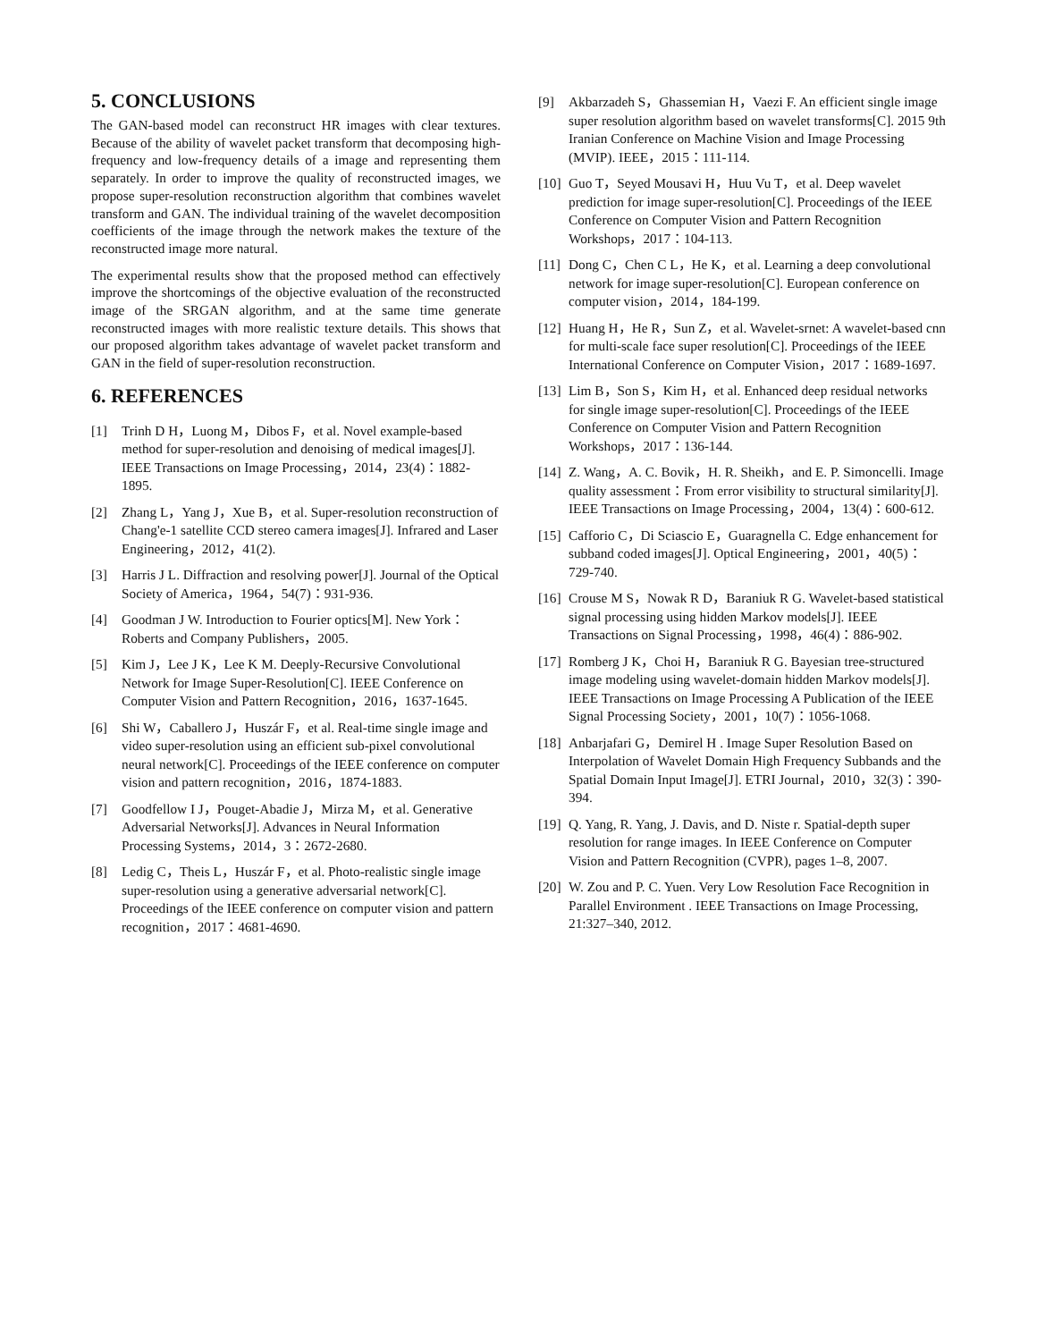5. CONCLUSIONS
The GAN-based model can reconstruct HR images with clear textures. Because of the ability of wavelet packet transform that decomposing high-frequency and low-frequency details of a image and representing them separately. In order to improve the quality of reconstructed images, we propose super-resolution reconstruction algorithm that combines wavelet transform and GAN. The individual training of the wavelet decomposition coefficients of the image through the network makes the texture of the reconstructed image more natural.
The experimental results show that the proposed method can effectively improve the shortcomings of the objective evaluation of the reconstructed image of the SRGAN algorithm, and at the same time generate reconstructed images with more realistic texture details. This shows that our proposed algorithm takes advantage of wavelet packet transform and GAN in the field of super-resolution reconstruction.
6. REFERENCES
[1] Trinh D H，Luong M，Dibos F，et al. Novel example-based method for super-resolution and denoising of medical images[J]. IEEE Transactions on Image Processing，2014，23(4)：1882-1895.
[2] Zhang L，Yang J，Xue B，et al. Super-resolution reconstruction of Chang'e-1 satellite CCD stereo camera images[J]. Infrared and Laser Engineering，2012，41(2).
[3] Harris J L. Diffraction and resolving power[J]. Journal of the Optical Society of America，1964，54(7)：931-936.
[4] Goodman J W. Introduction to Fourier optics[M]. New York：Roberts and Company Publishers，2005.
[5] Kim J，Lee J K，Lee K M. Deeply-Recursive Convolutional Network for Image Super-Resolution[C]. IEEE Conference on Computer Vision and Pattern Recognition，2016，1637-1645.
[6] Shi W，Caballero J，Huszár F，et al. Real-time single image and video super-resolution using an efficient sub-pixel convolutional neural network[C]. Proceedings of the IEEE conference on computer vision and pattern recognition，2016，1874-1883.
[7] Goodfellow I J，Pouget-Abadie J，Mirza M，et al. Generative Adversarial Networks[J]. Advances in Neural Information Processing Systems，2014，3：2672-2680.
[8] Ledig C，Theis L，Huszár F，et al. Photo-realistic single image super-resolution using a generative adversarial network[C]. Proceedings of the IEEE conference on computer vision and pattern recognition，2017：4681-4690.
[9] Akbarzadeh S，Ghassemian H，Vaezi F. An efficient single image super resolution algorithm based on wavelet transforms[C]. 2015 9th Iranian Conference on Machine Vision and Image Processing (MVIP). IEEE，2015：111-114.
[10] Guo T，Seyed Mousavi H，Huu Vu T，et al. Deep wavelet prediction for image super-resolution[C]. Proceedings of the IEEE Conference on Computer Vision and Pattern Recognition Workshops，2017：104-113.
[11] Dong C，Chen C L，He K，et al. Learning a deep convolutional network for image super-resolution[C]. European conference on computer vision，2014，184-199.
[12] Huang H，He R，Sun Z，et al. Wavelet-srnet: A wavelet-based cnn for multi-scale face super resolution[C]. Proceedings of the IEEE International Conference on Computer Vision，2017：1689-1697.
[13] Lim B，Son S，Kim H，et al. Enhanced deep residual networks for single image super-resolution[C]. Proceedings of the IEEE Conference on Computer Vision and Pattern Recognition Workshops，2017：136-144.
[14] Z. Wang，A. C. Bovik，H. R. Sheikh，and E. P. Simoncelli. Image quality assessment：From error visibility to structural similarity[J]. IEEE Transactions on Image Processing，2004，13(4)：600-612.
[15] Cafforio C，Di Sciascio E，Guaragnella C. Edge enhancement for subband coded images[J]. Optical Engineering，2001，40(5)：729-740.
[16] Crouse M S，Nowak R D，Baraniuk R G. Wavelet-based statistical signal processing using hidden Markov models[J]. IEEE Transactions on Signal Processing，1998，46(4)：886-902.
[17] Romberg J K，Choi H，Baraniuk R G. Bayesian tree-structured image modeling using wavelet-domain hidden Markov models[J]. IEEE Transactions on Image Processing A Publication of the IEEE Signal Processing Society，2001，10(7)：1056-1068.
[18] Anbarjafari G，Demirel H . Image Super Resolution Based on Interpolation of Wavelet Domain High Frequency Subbands and the Spatial Domain Input Image[J]. ETRI Journal，2010，32(3)：390-394.
[19] Q. Yang, R. Yang, J. Davis, and D. Niste r. Spatial-depth super resolution for range images. In IEEE Conference on Computer Vision and Pattern Recognition (CVPR), pages 1–8, 2007.
[20] W. Zou and P. C. Yuen. Very Low Resolution Face Recognition in Parallel Environment . IEEE Transactions on Image Processing, 21:327–340, 2012.